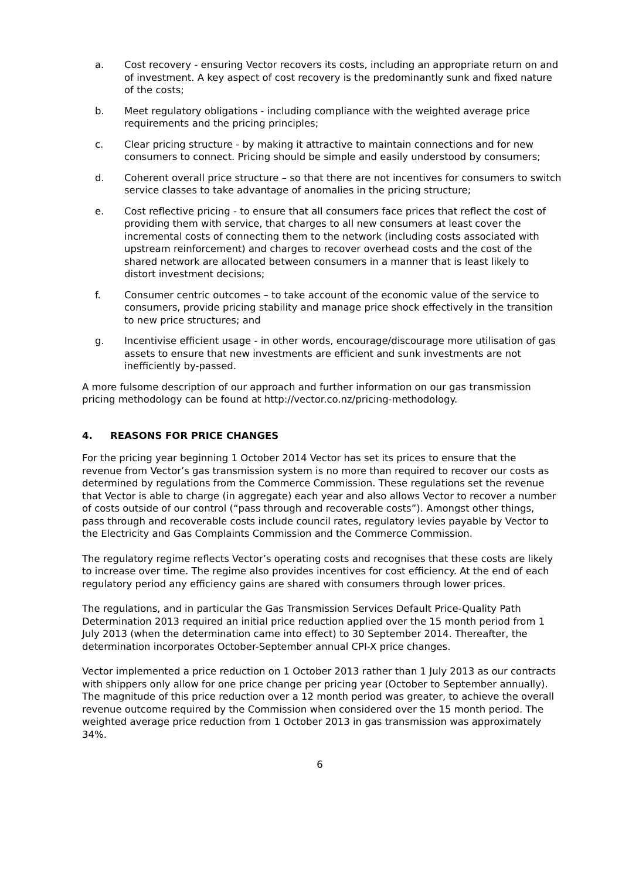a. Cost recovery - ensuring Vector recovers its costs, including an appropriate return on and of investment. A key aspect of cost recovery is the predominantly sunk and fixed nature of the costs;
b. Meet regulatory obligations - including compliance with the weighted average price requirements and the pricing principles;
c. Clear pricing structure - by making it attractive to maintain connections and for new consumers to connect. Pricing should be simple and easily understood by consumers;
d. Coherent overall price structure – so that there are not incentives for consumers to switch service classes to take advantage of anomalies in the pricing structure;
e. Cost reflective pricing - to ensure that all consumers face prices that reflect the cost of providing them with service, that charges to all new consumers at least cover the incremental costs of connecting them to the network (including costs associated with upstream reinforcement) and charges to recover overhead costs and the cost of the shared network are allocated between consumers in a manner that is least likely to distort investment decisions;
f. Consumer centric outcomes – to take account of the economic value of the service to consumers, provide pricing stability and manage price shock effectively in the transition to new price structures; and
g. Incentivise efficient usage - in other words, encourage/discourage more utilisation of gas assets to ensure that new investments are efficient and sunk investments are not inefficiently by-passed.
A more fulsome description of our approach and further information on our gas transmission pricing methodology can be found at http://vector.co.nz/pricing-methodology.
4. REASONS FOR PRICE CHANGES
For the pricing year beginning 1 October 2014 Vector has set its prices to ensure that the revenue from Vector’s gas transmission system is no more than required to recover our costs as determined by regulations from the Commerce Commission. These regulations set the revenue that Vector is able to charge (in aggregate) each year and also allows Vector to recover a number of costs outside of our control (“pass through and recoverable costs”). Amongst other things, pass through and recoverable costs include council rates, regulatory levies payable by Vector to the Electricity and Gas Complaints Commission and the Commerce Commission.
The regulatory regime reflects Vector’s operating costs and recognises that these costs are likely to increase over time. The regime also provides incentives for cost efficiency. At the end of each regulatory period any efficiency gains are shared with consumers through lower prices.
The regulations, and in particular the Gas Transmission Services Default Price-Quality Path Determination 2013 required an initial price reduction applied over the 15 month period from 1 July 2013 (when the determination came into effect) to 30 September 2014. Thereafter, the determination incorporates October-September annual CPI-X price changes.
Vector implemented a price reduction on 1 October 2013 rather than 1 July 2013 as our contracts with shippers only allow for one price change per pricing year (October to September annually). The magnitude of this price reduction over a 12 month period was greater, to achieve the overall revenue outcome required by the Commission when considered over the 15 month period. The weighted average price reduction from 1 October 2013 in gas transmission was approximately 34%.
6